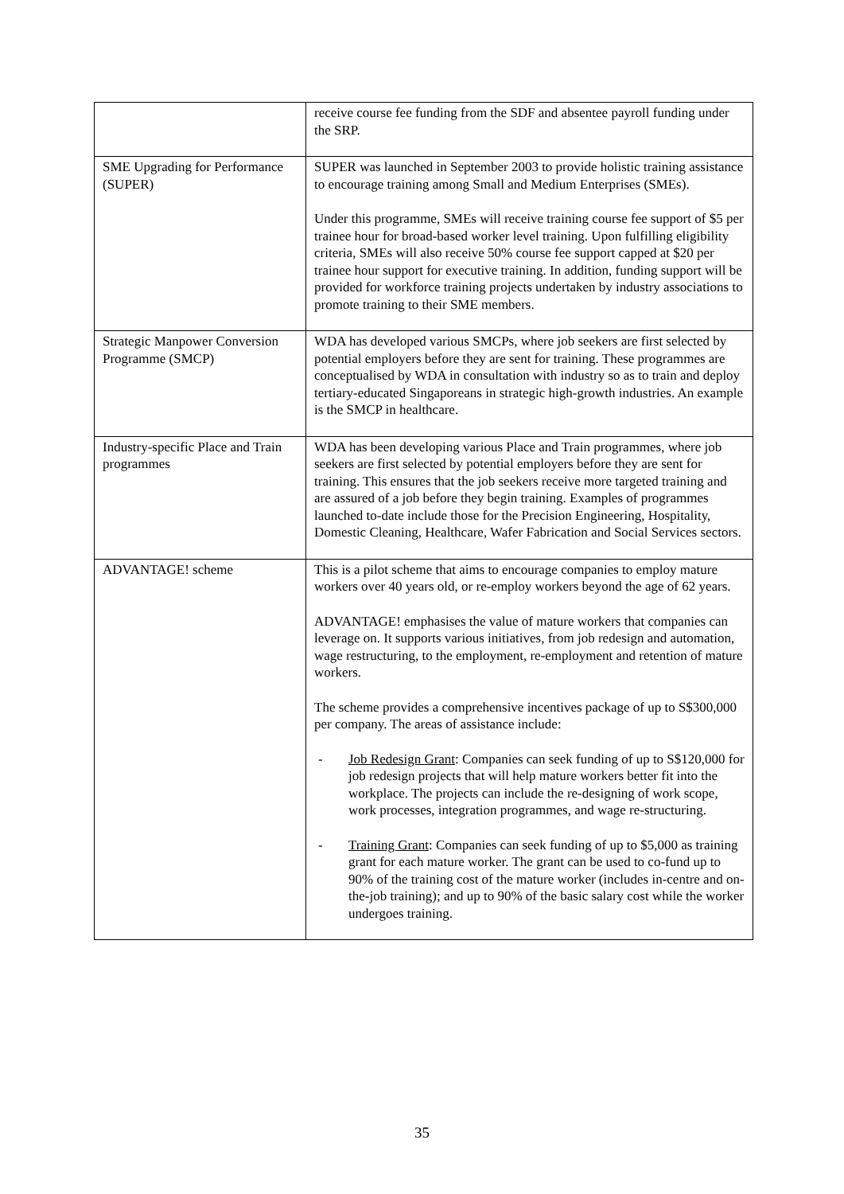| | receive course fee funding from the SDF and absentee payroll funding under the SRP. |
| SME Upgrading for Performance (SUPER) | SUPER was launched in September 2003 to provide holistic training assistance to encourage training among Small and Medium Enterprises (SMEs). Under this programme, SMEs will receive training course fee support of $5 per trainee hour for broad-based worker level training. Upon fulfilling eligibility criteria, SMEs will also receive 50% course fee support capped at $20 per trainee hour support for executive training. In addition, funding support will be provided for workforce training projects undertaken by industry associations to promote training to their SME members. |
| Strategic Manpower Conversion Programme (SMCP) | WDA has developed various SMCPs, where job seekers are first selected by potential employers before they are sent for training. These programmes are conceptualised by WDA in consultation with industry so as to train and deploy tertiary-educated Singaporeans in strategic high-growth industries. An example is the SMCP in healthcare. |
| Industry-specific Place and Train programmes | WDA has been developing various Place and Train programmes, where job seekers are first selected by potential employers before they are sent for training. This ensures that the job seekers receive more targeted training and are assured of a job before they begin training. Examples of programmes launched to-date include those for the Precision Engineering, Hospitality, Domestic Cleaning, Healthcare, Wafer Fabrication and Social Services sectors. |
| ADVANTAGE! scheme | This is a pilot scheme that aims to encourage companies to employ mature workers over 40 years old, or re-employ workers beyond the age of 62 years. ADVANTAGE! emphasises the value of mature workers that companies can leverage on. It supports various initiatives, from job redesign and automation, wage restructuring, to the employment, re-employment and retention of mature workers. The scheme provides a comprehensive incentives package of up to S$300,000 per company. The areas of assistance include: - Job Redesign Grant : Companies can seek funding of up to S$120,000 for job redesign projects that will help mature workers better fit into the workplace. The projects can include the re-designing of work scope, work processes, integration programmes, and wage re-structuring. - Training Grant : Companies can seek funding of up to $5,000 as training grant for each mature worker. The grant can be used to co-fund up to 90% of the training cost of the mature worker (includes in-centre and on-the-job training); and up to 90% of the basic salary cost while the worker undergoes training. |
35